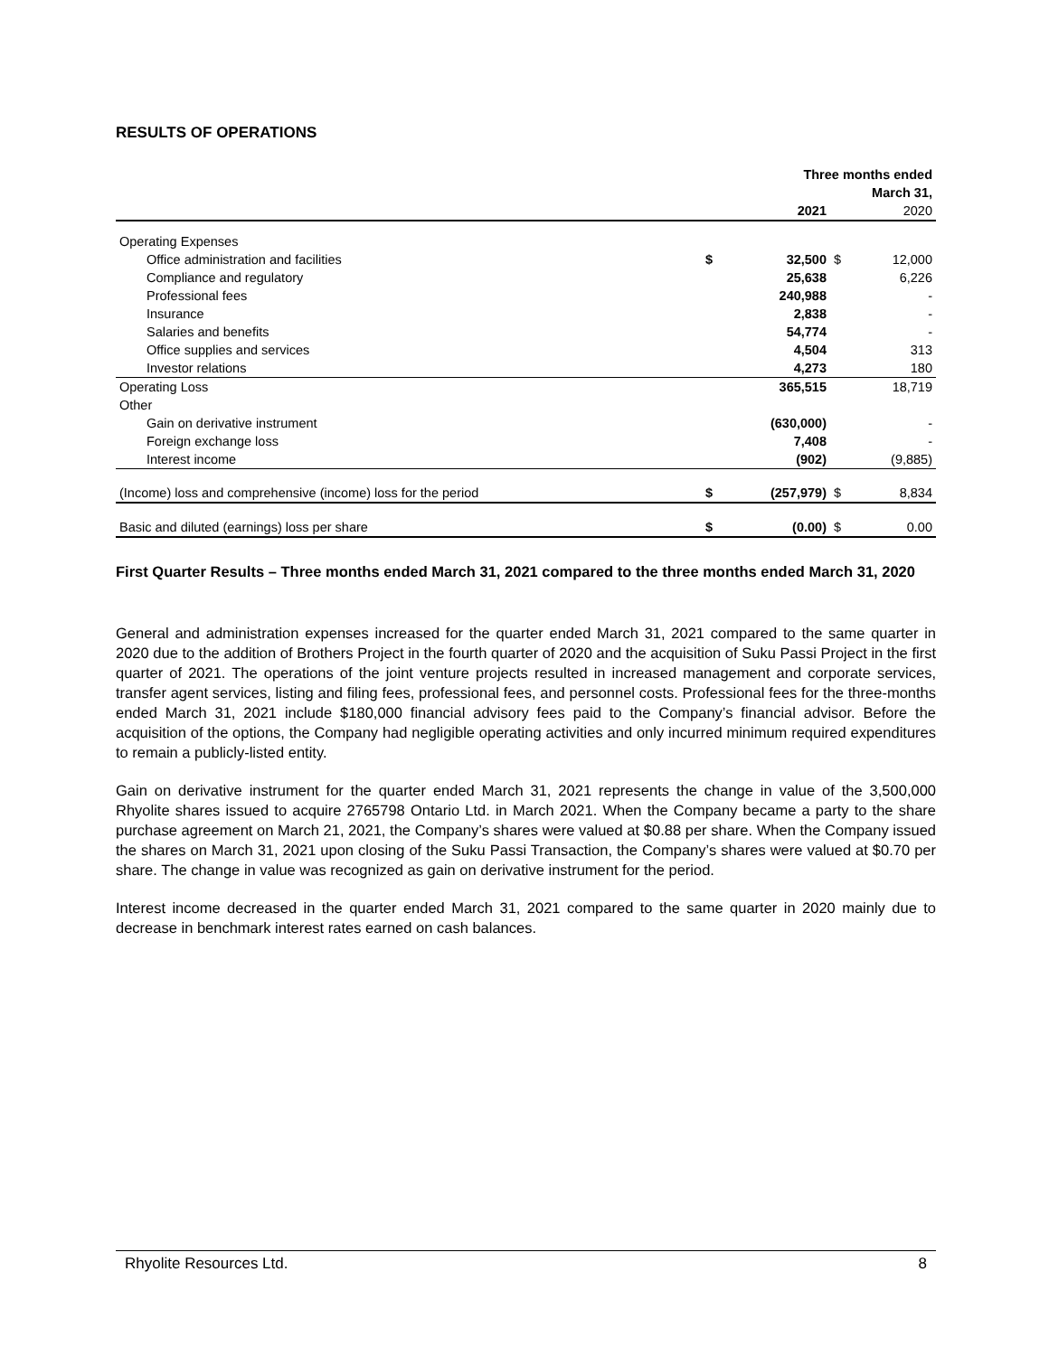RESULTS OF OPERATIONS
| | | Three months ended | | |
| | | March 31, | | |
| | | 2021 | | 2020 |
| Operating Expenses | | | | |
| Office administration and facilities | $ | 32,500 | $ | 12,000 |
| Compliance and regulatory | | 25,638 | | 6,226 |
| Professional fees | | 240,988 | | - |
| Insurance | | 2,838 | | - |
| Salaries and benefits | | 54,774 | | - |
| Office supplies and services | | 4,504 | | 313 |
| Investor relations | | 4,273 | | 180 |
| Operating Loss | | 365,515 | | 18,719 |
| Other | | | | |
| Gain on derivative instrument | | (630,000) | | - |
| Foreign exchange loss | | 7,408 | | - |
| Interest income | | (902) | | (9,885) |
| (Income) loss and comprehensive (income) loss for the period | $ | (257,979) | $ | 8,834 |
| Basic and diluted (earnings) loss per share | $ | (0.00) | $ | 0.00 |
First Quarter Results – Three months ended March 31, 2021 compared to the three months ended March 31, 2020
General and administration expenses increased for the quarter ended March 31, 2021 compared to the same quarter in 2020 due to the addition of Brothers Project in the fourth quarter of 2020 and the acquisition of Suku Passi Project in the first quarter of 2021. The operations of the joint venture projects resulted in increased management and corporate services, transfer agent services, listing and filing fees, professional fees, and personnel costs. Professional fees for the three-months ended March 31, 2021 include $180,000 financial advisory fees paid to the Company’s financial advisor. Before the acquisition of the options, the Company had negligible operating activities and only incurred minimum required expenditures to remain a publicly-listed entity.
Gain on derivative instrument for the quarter ended March 31, 2021 represents the change in value of the 3,500,000 Rhyolite shares issued to acquire 2765798 Ontario Ltd. in March 2021. When the Company became a party to the share purchase agreement on March 21, 2021, the Company’s shares were valued at $0.88 per share. When the Company issued the shares on March 31, 2021 upon closing of the Suku Passi Transaction, the Company’s shares were valued at $0.70 per share. The change in value was recognized as gain on derivative instrument for the period.
Interest income decreased in the quarter ended March 31, 2021 compared to the same quarter in 2020 mainly due to decrease in benchmark interest rates earned on cash balances.
Rhyolite Resources Ltd. 8